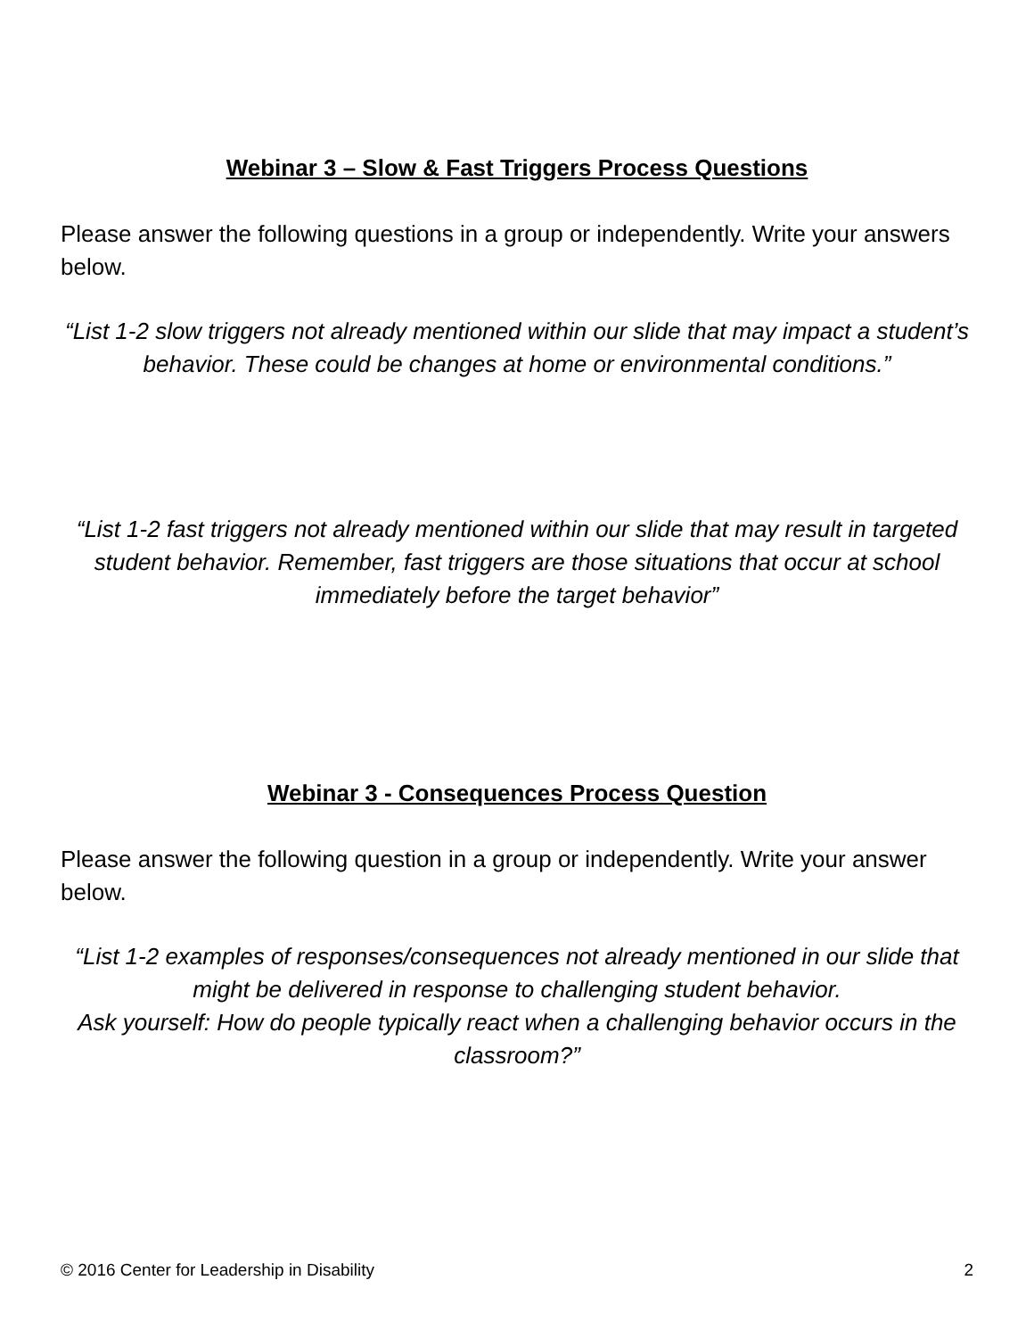Webinar 3 – Slow & Fast Triggers Process Questions
Please answer the following questions in a group or independently. Write your answers below.
“List 1-2 slow triggers not already mentioned within our slide that may impact a student’s behavior. These could be changes at home or environmental conditions.”
“List 1-2 fast triggers not already mentioned within our slide that may result in targeted student behavior. Remember, fast triggers are those situations that occur at school immediately before the target behavior”
Webinar 3 - Consequences Process Question
Please answer the following question in a group or independently. Write your answer below.
“List 1-2 examples of responses/consequences not already mentioned in our slide that might be delivered in response to challenging student behavior.
Ask yourself: How do people typically react when a challenging behavior occurs in the classroom?”
© 2016 Center for Leadership in Disability 2